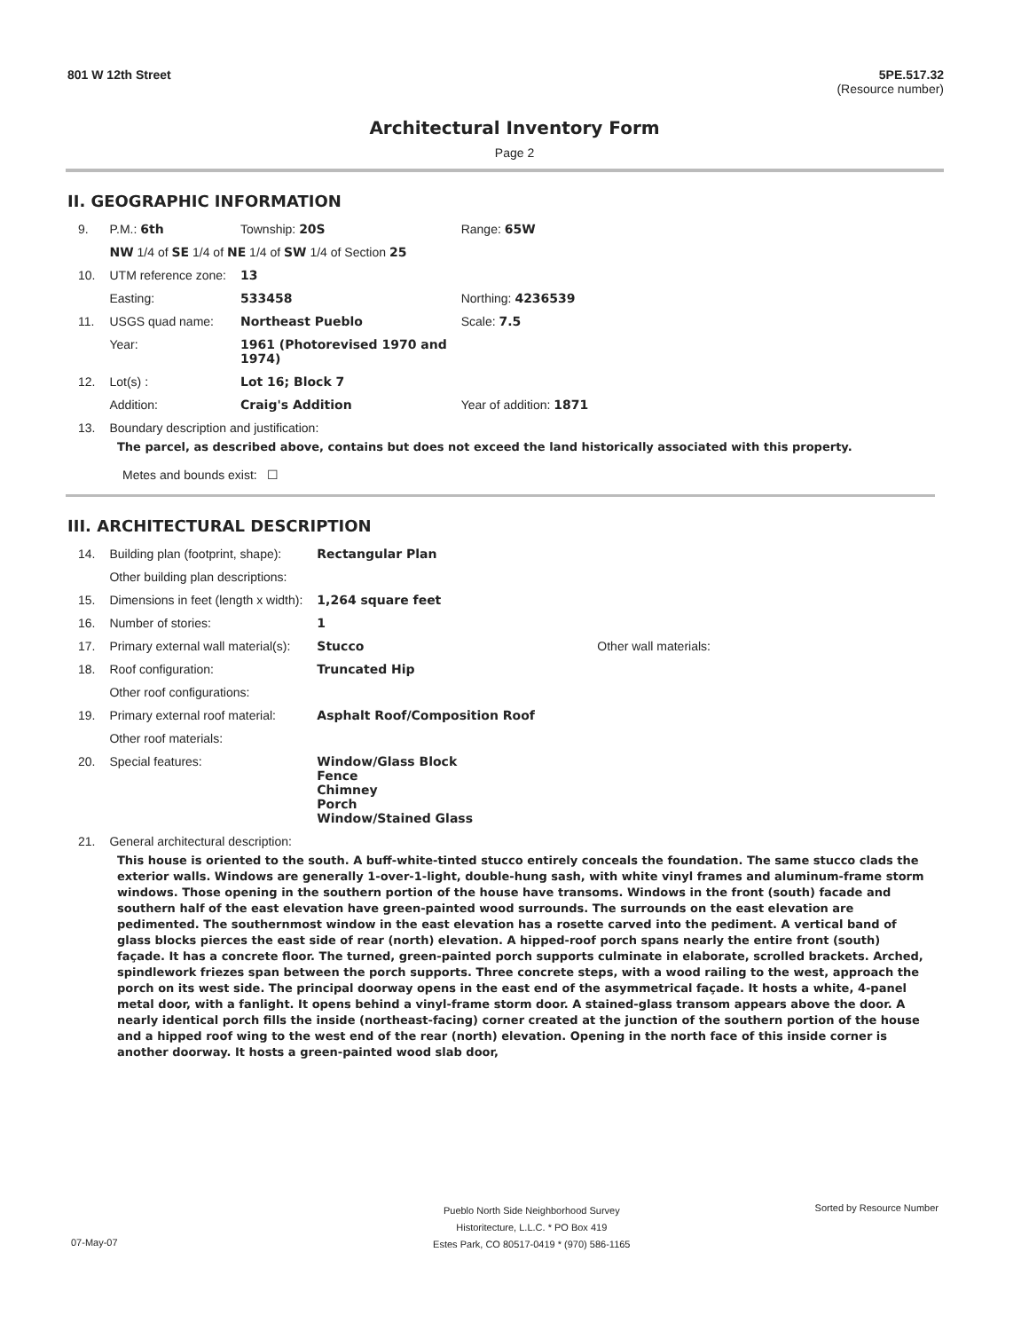801 W 12th Street 5PE.517.32
(Resource number)
Architectural Inventory Form
Page 2
II. GEOGRAPHIC INFORMATION
| 9. | P.M.: 6th | Township: 20S | Range: 65W |
| | NW 1/4 of SE 1/4 of NE 1/4 of SW 1/4 of Section 25 | | |
| 10. | UTM reference zone: | 13 | |
| | Easting: | 533458 | Northing: 4236539 |
| 11. | USGS quad name: | Northeast Pueblo | Scale: 7.5 |
| | Year: | 1961 (Photorevised 1970 and 1974) | |
| 12. | Lot(s) : | Lot 16; Block 7 | |
| | Addition: | Craig's Addition | Year of addition: 1871 |
| 13. | Boundary description and justification: | | |
The parcel, as described above, contains but does not exceed the land historically associated with this property.
Metes and bounds exist: ☐
III. ARCHITECTURAL DESCRIPTION
| 14. | Building plan (footprint, shape): | Rectangular Plan | |
| | Other building plan descriptions: | | |
| 15. | Dimensions in feet (length x width): | 1,264 square feet | |
| 16. | Number of stories: | 1 | |
| 17. | Primary external wall material(s): | Stucco | Other wall materials: |
| 18. | Roof configuration: | Truncated Hip | |
| | Other roof configurations: | | |
| 19. | Primary external roof material: | Asphalt Roof/Composition Roof | |
| | Other roof materials: | | |
| 20. | Special features: | Window/Glass Block Fence Chimney Porch Window/Stained Glass | |
| 21. | General architectural description: | | |
This house is oriented to the south. A buff-white-tinted stucco entirely conceals the foundation. The same stucco clads the exterior walls. Windows are generally 1-over-1-light, double-hung sash, with white vinyl frames and aluminum-frame storm windows. Those opening in the southern portion of the house have transoms. Windows in the front (south) facade and southern half of the east elevation have green-painted wood surrounds. The surrounds on the east elevation are pedimented. The southernmost window in the east elevation has a rosette carved into the pediment. A vertical band of glass blocks pierces the east side of rear (north) elevation. A hipped-roof porch spans nearly the entire front (south) façade. It has a concrete floor. The turned, green-painted porch supports culminate in elaborate, scrolled brackets. Arched, spindlework friezes span between the porch supports. Three concrete steps, with a wood railing to the west, approach the porch on its west side. The principal doorway opens in the east end of the asymmetrical façade. It hosts a white, 4-panel metal door, with a fanlight. It opens behind a vinyl-frame storm door. A stained-glass transom appears above the door. A nearly identical porch fills the inside (northeast-facing) corner created at the junction of the southern portion of the house and a hipped roof wing to the west end of the rear (north) elevation. Opening in the north face of this inside corner is another doorway. It hosts a green-painted wood slab door,
Pueblo North Side Neighborhood Survey
Historitecture, L.L.C. * PO Box 419
Estes Park, CO 80517-0419 * (970) 586-1165 Sorted by Resource Number
07-May-07